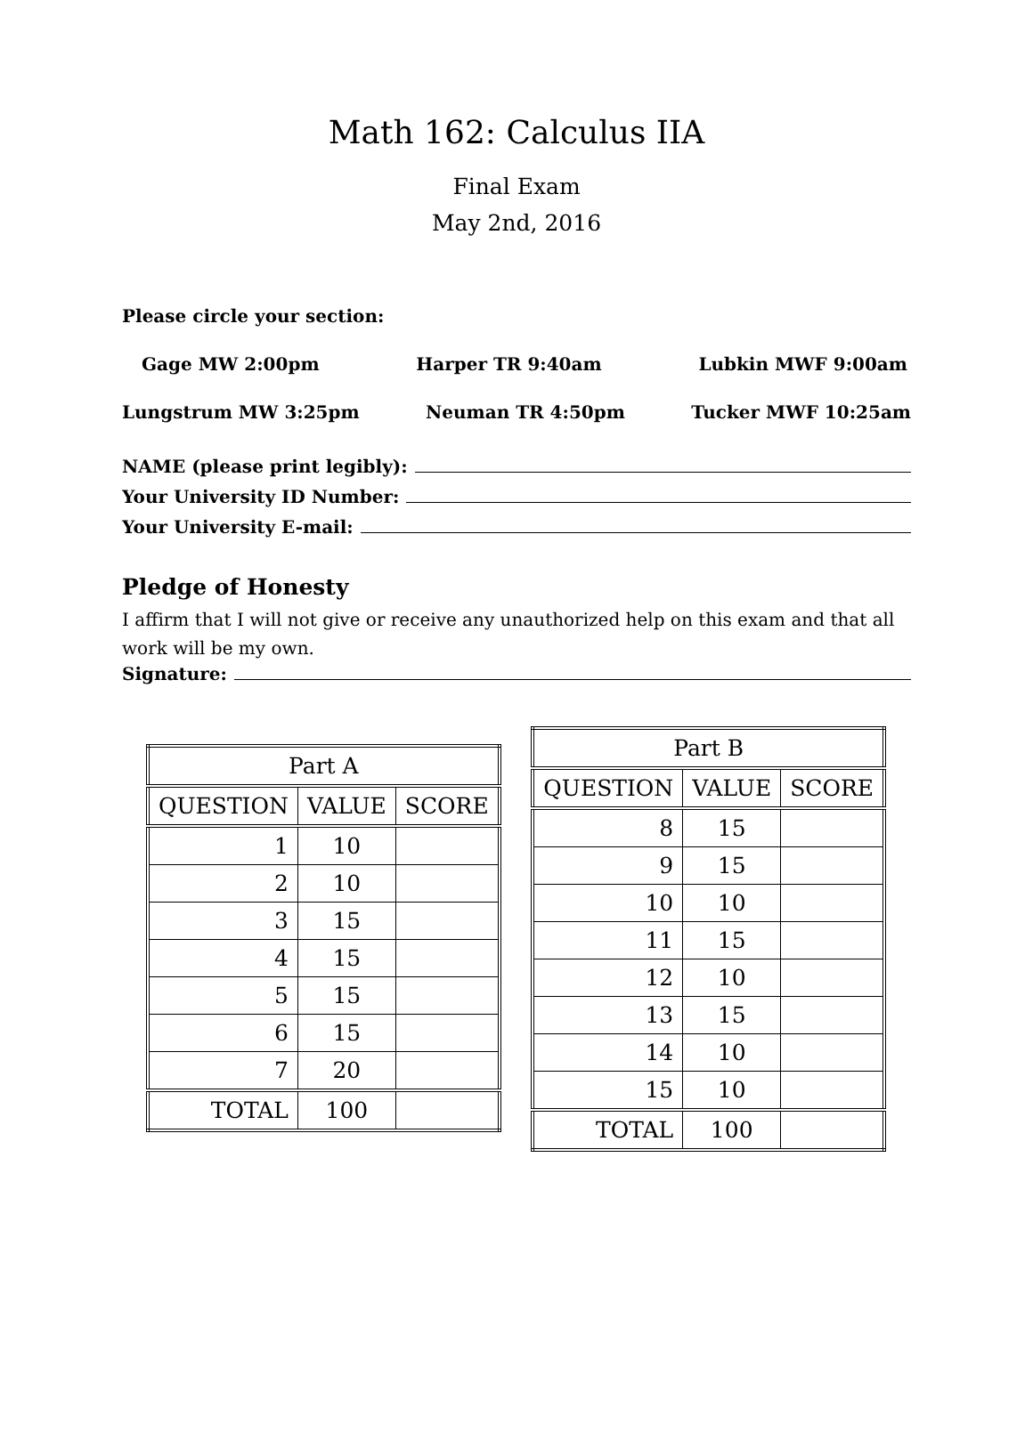Math 162: Calculus IIA
Final Exam
May 2nd, 2016
Please circle your section:
Gage MW 2:00pm Harper TR 9:40am Lubkin MWF 9:00am
Lungstrum MW 3:25pm Neuman TR 4:50pm Tucker MWF 10:25am
NAME (please print legibly):
Your University ID Number:
Your University E-mail:
Pledge of Honesty
I affirm that I will not give or receive any unauthorized help on this exam and that all work will be my own.
Signature:
| Part A | | |
| --- | --- | --- |
| QUESTION | VALUE | SCORE |
| 1 | 10 | |
| 2 | 10 | |
| 3 | 15 | |
| 4 | 15 | |
| 5 | 15 | |
| 6 | 15 | |
| 7 | 20 | |
| TOTAL | 100 | |
| Part B | | |
| --- | --- | --- |
| QUESTION | VALUE | SCORE |
| 8 | 15 | |
| 9 | 15 | |
| 10 | 10 | |
| 11 | 15 | |
| 12 | 10 | |
| 13 | 15 | |
| 14 | 10 | |
| 15 | 10 | |
| TOTAL | 100 | |